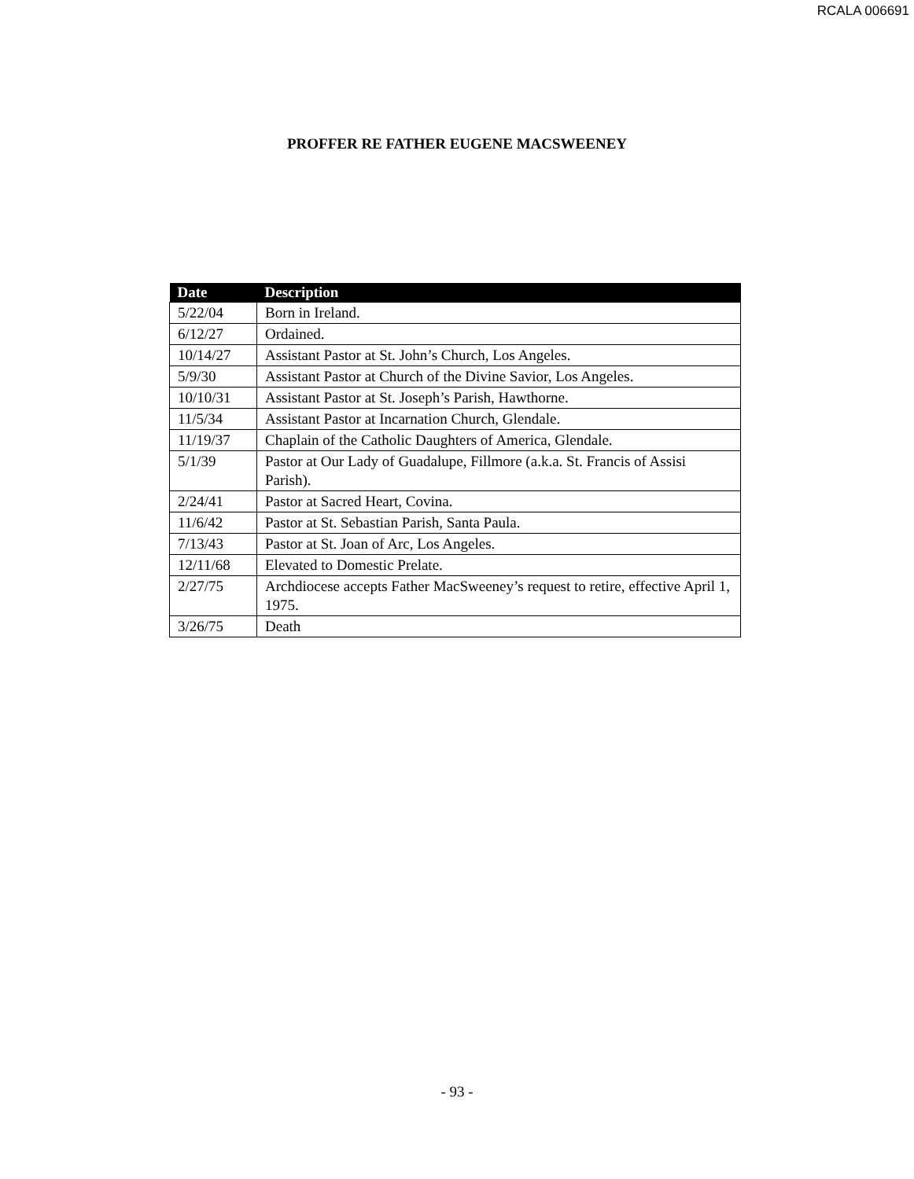RCALA 006691
PROFFER RE FATHER EUGENE MACSWEENEY
| Date | Description |
| --- | --- |
| 5/22/04 | Born in Ireland. |
| 6/12/27 | Ordained. |
| 10/14/27 | Assistant Pastor at St. John’s Church, Los Angeles. |
| 5/9/30 | Assistant Pastor at Church of the Divine Savior, Los Angeles. |
| 10/10/31 | Assistant Pastor at St. Joseph’s Parish, Hawthorne. |
| 11/5/34 | Assistant Pastor at Incarnation Church, Glendale. |
| 11/19/37 | Chaplain of the Catholic Daughters of America, Glendale. |
| 5/1/39 | Pastor at Our Lady of Guadalupe, Fillmore (a.k.a. St. Francis of Assisi Parish). |
| 2/24/41 | Pastor at Sacred Heart, Covina. |
| 11/6/42 | Pastor at St. Sebastian Parish, Santa Paula. |
| 7/13/43 | Pastor at St. Joan of Arc, Los Angeles. |
| 12/11/68 | Elevated to Domestic Prelate. |
| 2/27/75 | Archdiocese accepts Father MacSweeney’s request to retire, effective April 1, 1975. |
| 3/26/75 | Death |
- 93 -